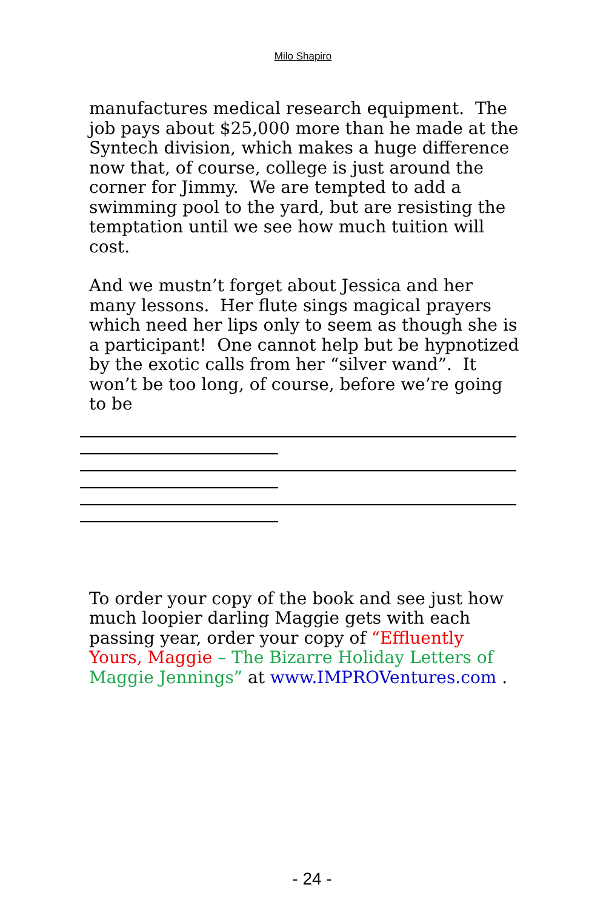Milo Shapiro
manufactures medical research equipment. The job pays about $25,000 more than he made at the Syntech division, which makes a huge difference now that, of course, college is just around the corner for Jimmy. We are tempted to add a swimming pool to the yard, but are resisting the temptation until we see how much tuition will cost.
And we mustn’t forget about Jessica and her many lessons. Her flute sings magical prayers which need her lips only to seem as though she is a participant! One cannot help but be hypnotized by the exotic calls from her “silver wand”. It won’t be too long, of course, before we’re going to be
To order your copy of the book and see just how much loopier darling Maggie gets with each passing year, order your copy of “Effluently Yours, Maggie – The Bizarre Holiday Letters of Maggie Jennings” at www.IMPROVentures.com .
- 24 -